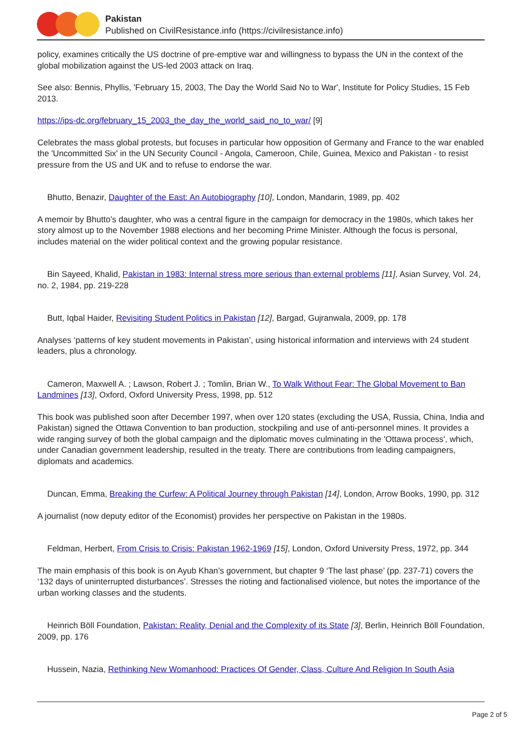Pakistan
Published on CivilResistance.info (https://civilresistance.info)
policy, examines critically the US doctrine of pre-emptive war and willingness to bypass the UN in the context of the global mobilization against the US-led 2003 attack on Iraq.
See also: Bennis, Phyllis, 'February 15, 2003, The Day the World Said No to War', Institute for Policy Studies, 15 Feb 2013.
https://ips-dc.org/february_15_2003_the_day_the_world_said_no_to_war/ [9]
Celebrates the mass global protests, but focuses in particular how opposition of Germany and France to the war enabled the 'Uncommitted Six' in the UN Security Council - Angola, Cameroon, Chile, Guinea, Mexico and Pakistan - to resist pressure from the US and UK and to refuse to endorse the war.
Bhutto, Benazir, Daughter of the East: An Autobiography [10], London, Mandarin, 1989, pp. 402
A memoir by Bhutto’s daughter, who was a central figure in the campaign for democracy in the 1980s, which takes her story almost up to the November 1988 elections and her becoming Prime Minister. Although the focus is personal, includes material on the wider political context and the growing popular resistance.
Bin Sayeed, Khalid, Pakistan in 1983: Internal stress more serious than external problems [11], Asian Survey, Vol. 24, no. 2, 1984, pp. 219-228
Butt, Iqbal Haider, Revisiting Student Politics in Pakistan [12], Bargad, Gujranwala, 2009, pp. 178
Analyses ‘patterns of key student movements in Pakistan’, using historical information and interviews with 24 student leaders, plus a chronology.
Cameron, Maxwell A. ; Lawson, Robert J. ; Tomlin, Brian W., To Walk Without Fear: The Global Movement to Ban Landmines [13], Oxford, Oxford University Press, 1998, pp. 512
This book was published soon after December 1997, when over 120 states (excluding the USA, Russia, China, India and Pakistan) signed the Ottawa Convention to ban production, stockpiling and use of anti-personnel mines. It provides a wide ranging survey of both the global campaign and the diplomatic moves culminating in the 'Ottawa process', which, under Canadian government leadership, resulted in the treaty. There are contributions from leading campaigners, diplomats and academics.
Duncan, Emma, Breaking the Curfew: A Political Journey through Pakistan [14], London, Arrow Books, 1990, pp. 312
A journalist (now deputy editor of the Economist) provides her perspective on Pakistan in the 1980s.
Feldman, Herbert, From Crisis to Crisis: Pakistan 1962-1969 [15], London, Oxford University Press, 1972, pp. 344
The main emphasis of this book is on Ayub Khan’s government, but chapter 9 ‘The last phase’ (pp. 237-71) covers the ‘132 days of uninterrupted disturbances’. Stresses the rioting and factionalised violence, but notes the importance of the urban working classes and the students.
Heinrich Böll Foundation, Pakistan: Reality, Denial and the Complexity of its State [3], Berlin, Heinrich Böll Foundation, 2009, pp. 176
Hussein, Nazia, Rethinking New Womanhood: Practices Of Gender, Class, Culture And Religion In South Asia
Page 2 of 5